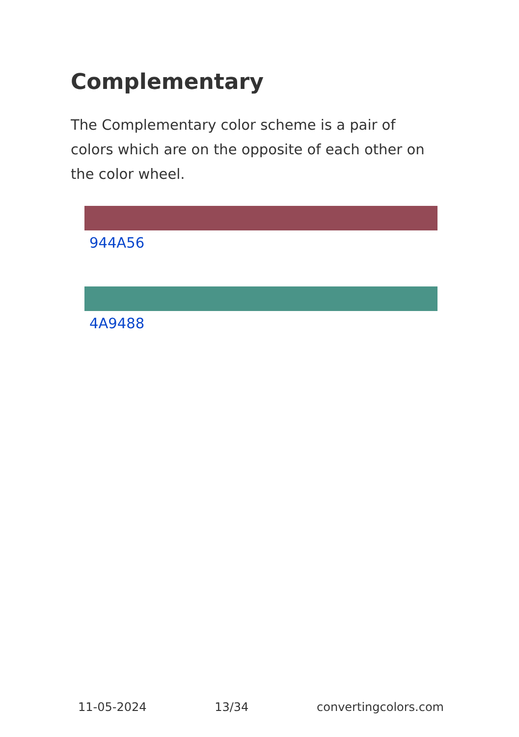Complementary
The Complementary color scheme is a pair of colors which are on the opposite of each other on the color wheel.
944A56
4A9488
11-05-2024 13/34 convertingcolors.com